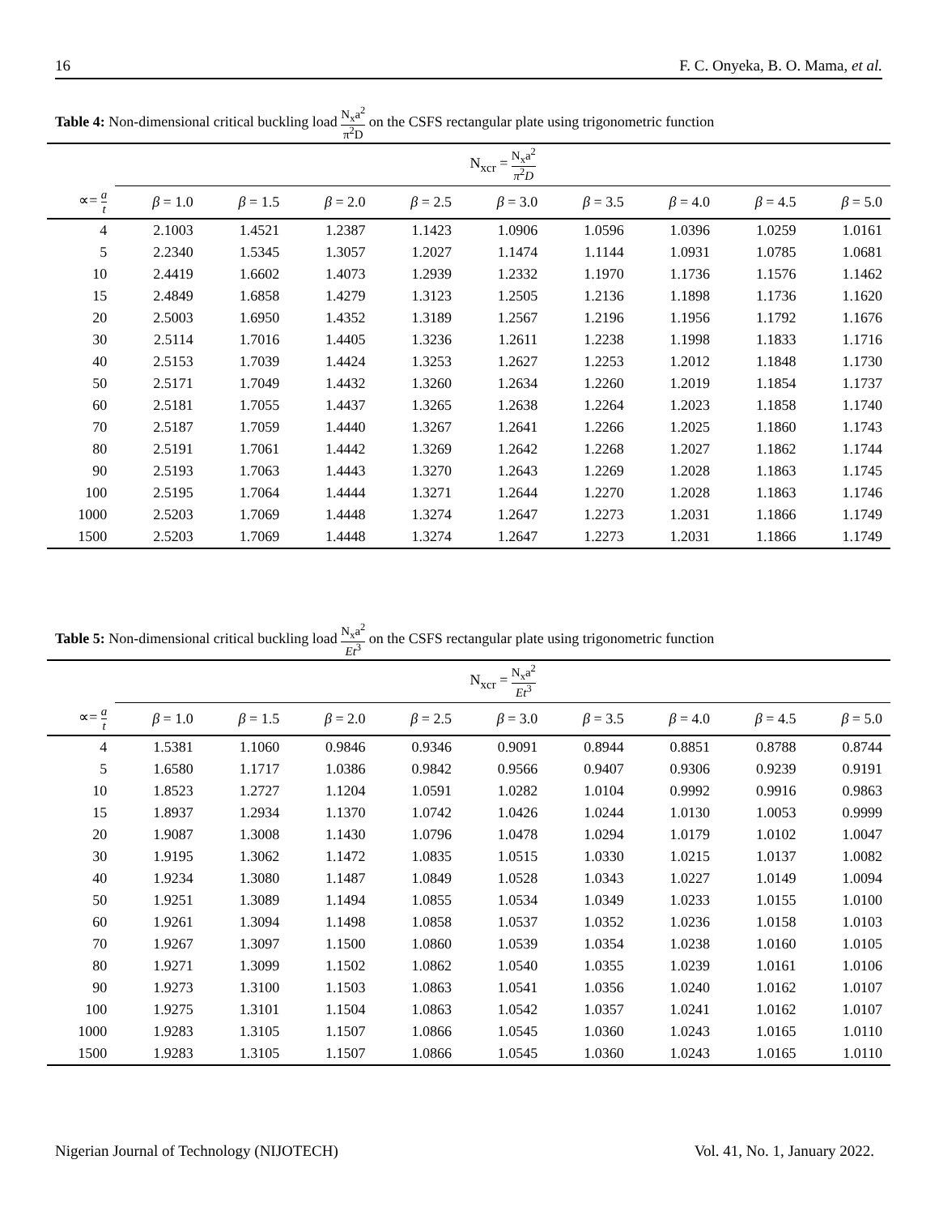16 F. C. Onyeka, B. O. Mama, et al.
Table 4: Non-dimensional critical buckling load N<sub>x</sub>a<sup>2</sup> π<sup>2</sup>D on the CSFS rectangular plate using trigonometric function
| | N<sub>xcr</sub> = N<sub>x</sub>a<sup>2</sup> π<sup>2</sup> D | | | | | | | | |
| ∝= a t | β = 1.0 | β = 1.5 | β = 2.0 | β = 2.5 | β = 3.0 | β = 3.5 | β = 4.0 | β = 4.5 | β = 5.0 |
| 4 | 2.1003 | 1.4521 | 1.2387 | 1.1423 | 1.0906 | 1.0596 | 1.0396 | 1.0259 | 1.0161 |
| 5 | 2.2340 | 1.5345 | 1.3057 | 1.2027 | 1.1474 | 1.1144 | 1.0931 | 1.0785 | 1.0681 |
| 10 | 2.4419 | 1.6602 | 1.4073 | 1.2939 | 1.2332 | 1.1970 | 1.1736 | 1.1576 | 1.1462 |
| 15 | 2.4849 | 1.6858 | 1.4279 | 1.3123 | 1.2505 | 1.2136 | 1.1898 | 1.1736 | 1.1620 |
| 20 | 2.5003 | 1.6950 | 1.4352 | 1.3189 | 1.2567 | 1.2196 | 1.1956 | 1.1792 | 1.1676 |
| 30 | 2.5114 | 1.7016 | 1.4405 | 1.3236 | 1.2611 | 1.2238 | 1.1998 | 1.1833 | 1.1716 |
| 40 | 2.5153 | 1.7039 | 1.4424 | 1.3253 | 1.2627 | 1.2253 | 1.2012 | 1.1848 | 1.1730 |
| 50 | 2.5171 | 1.7049 | 1.4432 | 1.3260 | 1.2634 | 1.2260 | 1.2019 | 1.1854 | 1.1737 |
| 60 | 2.5181 | 1.7055 | 1.4437 | 1.3265 | 1.2638 | 1.2264 | 1.2023 | 1.1858 | 1.1740 |
| 70 | 2.5187 | 1.7059 | 1.4440 | 1.3267 | 1.2641 | 1.2266 | 1.2025 | 1.1860 | 1.1743 |
| 80 | 2.5191 | 1.7061 | 1.4442 | 1.3269 | 1.2642 | 1.2268 | 1.2027 | 1.1862 | 1.1744 |
| 90 | 2.5193 | 1.7063 | 1.4443 | 1.3270 | 1.2643 | 1.2269 | 1.2028 | 1.1863 | 1.1745 |
| 100 | 2.5195 | 1.7064 | 1.4444 | 1.3271 | 1.2644 | 1.2270 | 1.2028 | 1.1863 | 1.1746 |
| 1000 | 2.5203 | 1.7069 | 1.4448 | 1.3274 | 1.2647 | 1.2273 | 1.2031 | 1.1866 | 1.1749 |
| 1500 | 2.5203 | 1.7069 | 1.4448 | 1.3274 | 1.2647 | 1.2273 | 1.2031 | 1.1866 | 1.1749 |
Table 5: Non-dimensional critical buckling load N<sub>x</sub>a<sup>2</sup> Et<sup>3</sup> on the CSFS rectangular plate using trigonometric function
| | N<sub>xcr</sub> = N<sub>x</sub>a<sup>2</sup> Et<sup>3</sup> | | | | | | | | |
| ∝= a t | β = 1.0 | β = 1.5 | β = 2.0 | β = 2.5 | β = 3.0 | β = 3.5 | β = 4.0 | β = 4.5 | β = 5.0 |
| 4 | 1.5381 | 1.1060 | 0.9846 | 0.9346 | 0.9091 | 0.8944 | 0.8851 | 0.8788 | 0.8744 |
| 5 | 1.6580 | 1.1717 | 1.0386 | 0.9842 | 0.9566 | 0.9407 | 0.9306 | 0.9239 | 0.9191 |
| 10 | 1.8523 | 1.2727 | 1.1204 | 1.0591 | 1.0282 | 1.0104 | 0.9992 | 0.9916 | 0.9863 |
| 15 | 1.8937 | 1.2934 | 1.1370 | 1.0742 | 1.0426 | 1.0244 | 1.0130 | 1.0053 | 0.9999 |
| 20 | 1.9087 | 1.3008 | 1.1430 | 1.0796 | 1.0478 | 1.0294 | 1.0179 | 1.0102 | 1.0047 |
| 30 | 1.9195 | 1.3062 | 1.1472 | 1.0835 | 1.0515 | 1.0330 | 1.0215 | 1.0137 | 1.0082 |
| 40 | 1.9234 | 1.3080 | 1.1487 | 1.0849 | 1.0528 | 1.0343 | 1.0227 | 1.0149 | 1.0094 |
| 50 | 1.9251 | 1.3089 | 1.1494 | 1.0855 | 1.0534 | 1.0349 | 1.0233 | 1.0155 | 1.0100 |
| 60 | 1.9261 | 1.3094 | 1.1498 | 1.0858 | 1.0537 | 1.0352 | 1.0236 | 1.0158 | 1.0103 |
| 70 | 1.9267 | 1.3097 | 1.1500 | 1.0860 | 1.0539 | 1.0354 | 1.0238 | 1.0160 | 1.0105 |
| 80 | 1.9271 | 1.3099 | 1.1502 | 1.0862 | 1.0540 | 1.0355 | 1.0239 | 1.0161 | 1.0106 |
| 90 | 1.9273 | 1.3100 | 1.1503 | 1.0863 | 1.0541 | 1.0356 | 1.0240 | 1.0162 | 1.0107 |
| 100 | 1.9275 | 1.3101 | 1.1504 | 1.0863 | 1.0542 | 1.0357 | 1.0241 | 1.0162 | 1.0107 |
| 1000 | 1.9283 | 1.3105 | 1.1507 | 1.0866 | 1.0545 | 1.0360 | 1.0243 | 1.0165 | 1.0110 |
| 1500 | 1.9283 | 1.3105 | 1.1507 | 1.0866 | 1.0545 | 1.0360 | 1.0243 | 1.0165 | 1.0110 |
Nigerian Journal of Technology (NIJOTECH) Vol. 41, No. 1, January 2022.